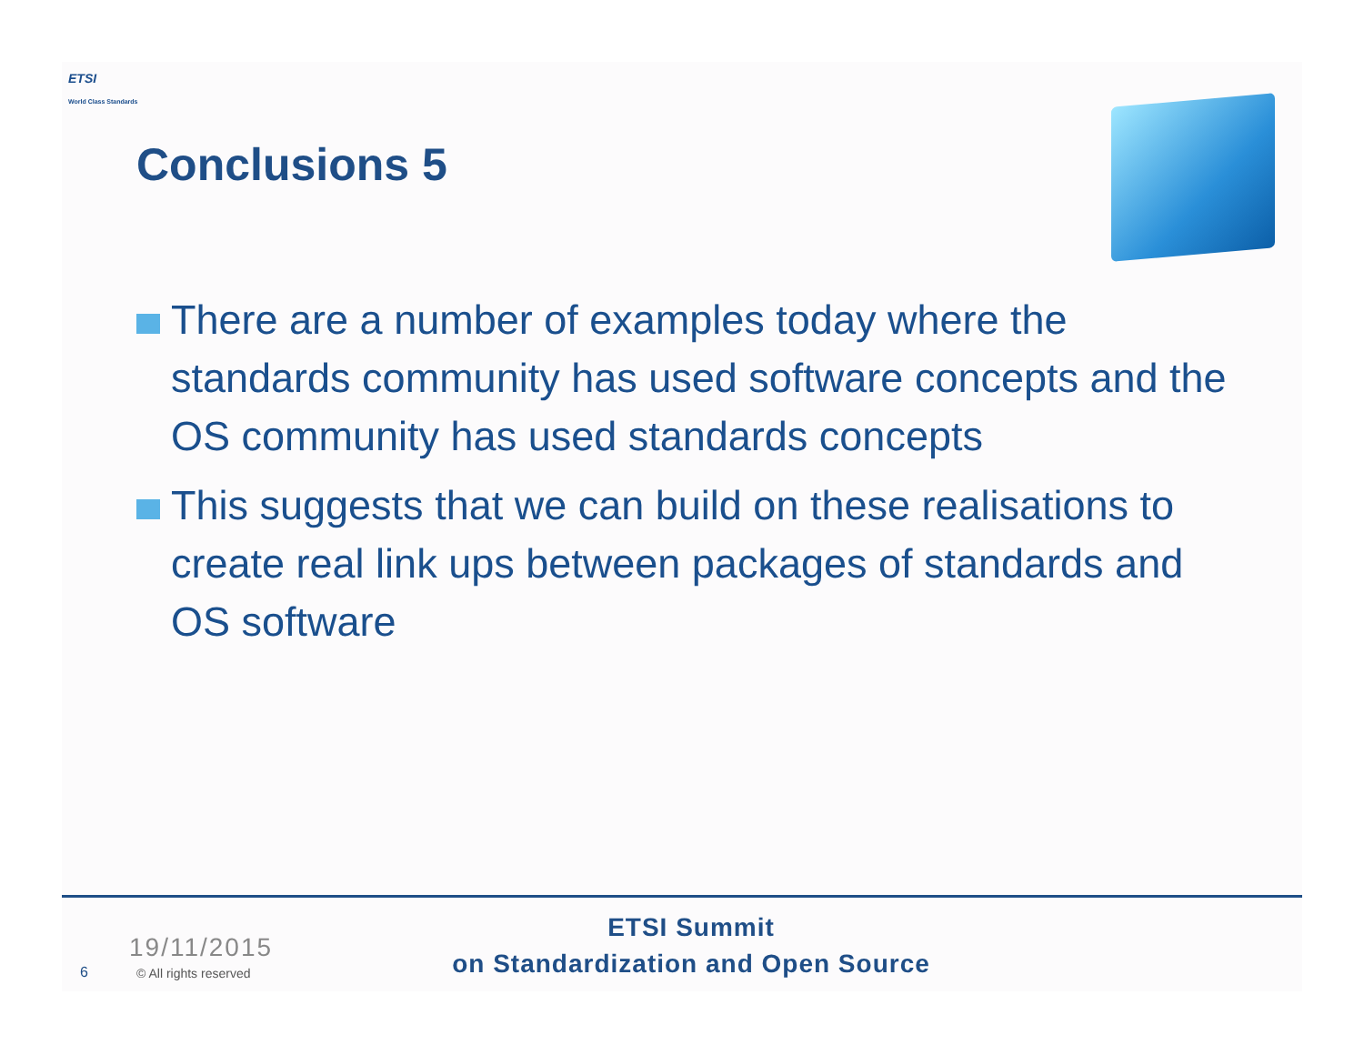ETSI
World Class Standards
Conclusions 5
There are a number of examples today where the standards community has used software concepts and the OS community has used standards concepts
This suggests that we can build on these realisations to create real link ups between packages of standards and OS software
19/11/2015
6 © All rights reserved
ETSI Summit
on Standardization and Open Source